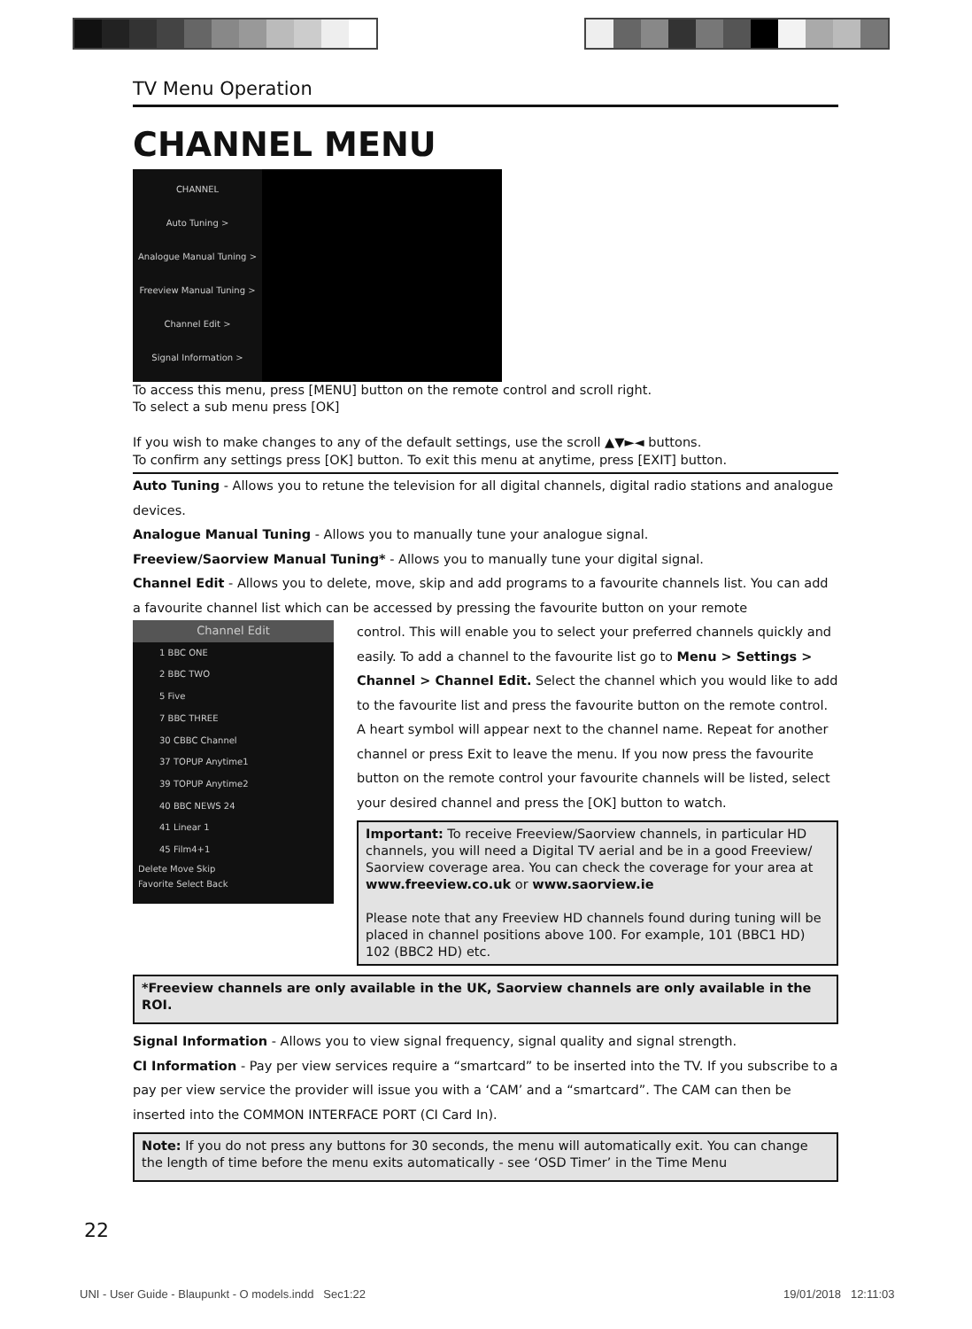TV Menu Operation
CHANNEL MENU
CHANNEL
Auto Tuning >
Analogue Manual Tuning >
Freeview Manual Tuning >
Channel Edit >
Signal Information >
To access this menu, press [MENU] button on the remote control and scroll right.
To select a sub menu press [OK]
If you wish to make changes to any of the default settings, use the scroll ▲▼►◄ buttons.
To confirm any settings press [OK] button. To exit this menu at anytime, press [EXIT] button.
Auto Tuning - Allows you to retune the television for all digital channels, digital radio stations and analogue devices.
Analogue Manual Tuning - Allows you to manually tune your analogue signal.
Freeview/Saorview Manual Tuning* - Allows you to manually tune your digital signal.
Channel Edit - Allows you to delete, move, skip and add programs to a favourite channels list. You can add a favourite channel list which can be accessed by pressing the favourite button on your remote
Channel Edit
1 BBC ONE
2 BBC TWO
5 Five
7 BBC THREE
30 CBBC Channel
37 TOPUP Anytime1
39 TOPUP Anytime2
40 BBC NEWS 24
41 Linear 1
45 Film4+1
Delete Move Skip
Favorite Select Back
control. This will enable you to select your preferred channels quickly and easily. To add a channel to the favourite list go to Menu > Settings > Channel > Channel Edit. Select the channel which you would like to add to the favourite list and press the favourite button on the remote control. A heart symbol will appear next to the channel name. Repeat for another channel or press Exit to leave the menu. If you now press the favourite button on the remote control your favourite channels will be listed, select your desired channel and press the [OK] button to watch.
Important: To receive Freeview/Saorview channels, in particular HD channels, you will need a Digital TV aerial and be in a good Freeview/ Saorview coverage area. You can check the coverage for your area at www.freeview.co.uk or www.saorview.ie
Please note that any Freeview HD channels found during tuning will be placed in channel positions above 100. For example, 101 (BBC1 HD) 102 (BBC2 HD) etc.
*Freeview channels are only available in the UK, Saorview channels are only available in the ROI.
Signal Information - Allows you to view signal frequency, signal quality and signal strength.
CI Information - Pay per view services require a “smartcard” to be inserted into the TV. If you subscribe to a pay per view service the provider will issue you with a ‘CAM’ and a “smartcard”. The CAM can then be inserted into the COMMON INTERFACE PORT (CI Card In).
Note: If you do not press any buttons for 30 seconds, the menu will automatically exit. You can change the length of time before the menu exits automatically - see ‘OSD Timer’ in the Time Menu
22
UNI - User Guide - Blaupunkt - O models.indd Sec1:22
19/01/2018 12:11:03